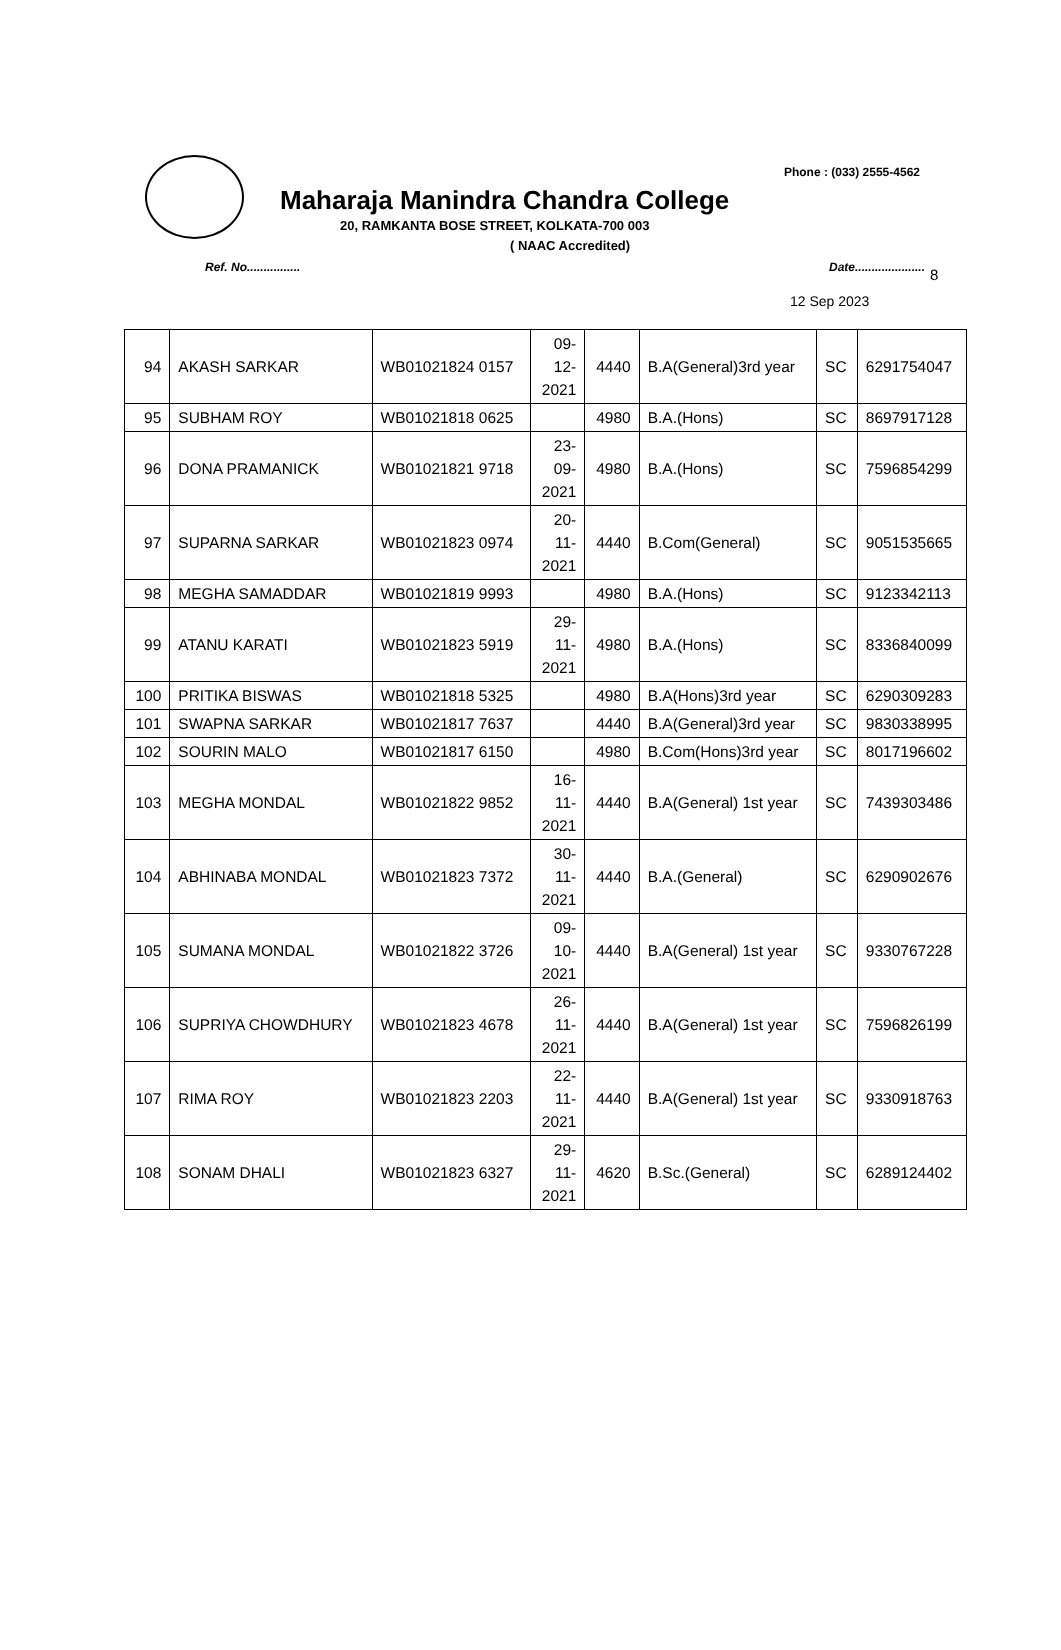Phone : (033) 2555-4562
Maharaja Manindra Chandra College
20, RAMKANTA BOSE STREET, KOLKATA-700 003
( NAAC Accredited)
Ref. No................ Date.....................
8
12 Sep 2023
| 94 | AKASH SARKAR | WB01021824 0157 | 09- 12- 2021 | 4440 | B.A(General)3rd year | SC | 6291754047 |
| 95 | SUBHAM ROY | WB01021818 0625 | | 4980 | B.A.(Hons) | SC | 8697917128 |
| 96 | DONA PRAMANICK | WB01021821 9718 | 23- 09- 2021 | 4980 | B.A.(Hons) | SC | 7596854299 |
| 97 | SUPARNA SARKAR | WB01021823 0974 | 20- 11- 2021 | 4440 | B.Com(General) | SC | 9051535665 |
| 98 | MEGHA SAMADDAR | WB01021819 9993 | | 4980 | B.A.(Hons) | SC | 9123342113 |
| 99 | ATANU KARATI | WB01021823 5919 | 29- 11- 2021 | 4980 | B.A.(Hons) | SC | 8336840099 |
| 100 | PRITIKA BISWAS | WB01021818 5325 | | 4980 | B.A(Hons)3rd year | SC | 6290309283 |
| 101 | SWAPNA SARKAR | WB01021817 7637 | | 4440 | B.A(General)3rd year | SC | 9830338995 |
| 102 | SOURIN MALO | WB01021817 6150 | | 4980 | B.Com(Hons)3rd year | SC | 8017196602 |
| 103 | MEGHA MONDAL | WB01021822 9852 | 16- 11- 2021 | 4440 | B.A(General) 1st year | SC | 7439303486 |
| 104 | ABHINABA MONDAL | WB01021823 7372 | 30- 11- 2021 | 4440 | B.A.(General) | SC | 6290902676 |
| 105 | SUMANA MONDAL | WB01021822 3726 | 09- 10- 2021 | 4440 | B.A(General) 1st year | SC | 9330767228 |
| 106 | SUPRIYA CHOWDHURY | WB01021823 4678 | 26- 11- 2021 | 4440 | B.A(General) 1st year | SC | 7596826199 |
| 107 | RIMA ROY | WB01021823 2203 | 22- 11- 2021 | 4440 | B.A(General) 1st year | SC | 9330918763 |
| 108 | SONAM DHALI | WB01021823 6327 | 29- 11- 2021 | 4620 | B.Sc.(General) | SC | 6289124402 |